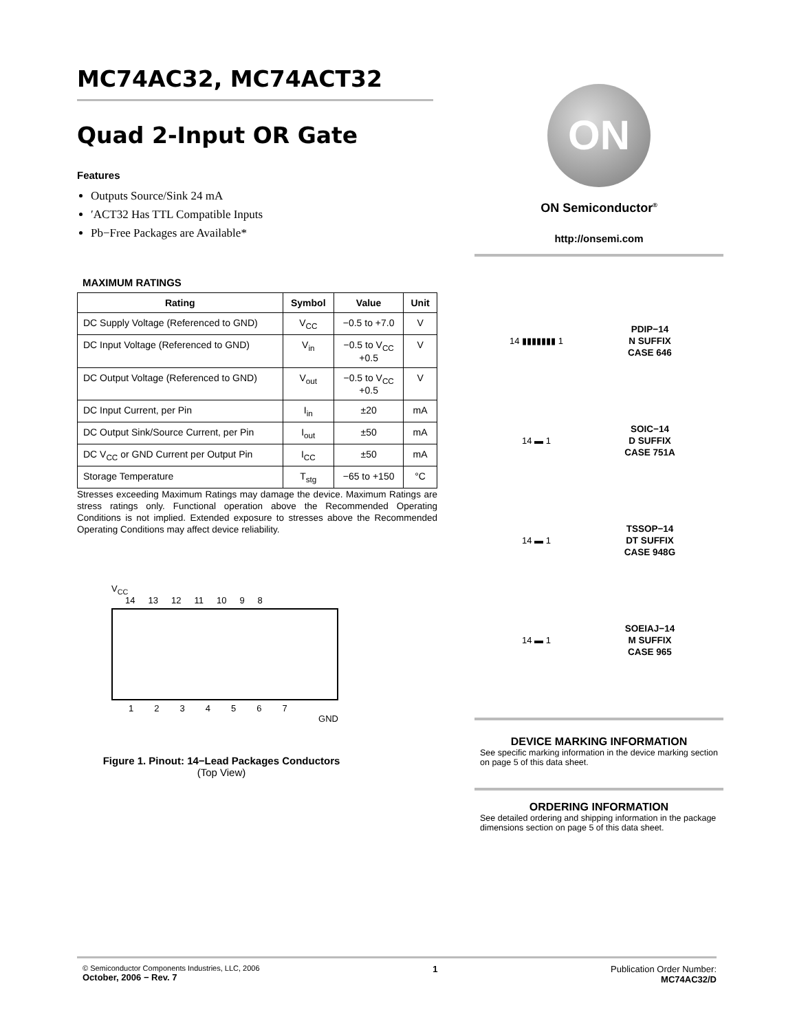MC74AC32, MC74ACT32
Quad 2-Input OR Gate
Features
Outputs Source/Sink 24 mA
′ACT32 Has TTL Compatible Inputs
Pb−Free Packages are Available*
MAXIMUM RATINGS
| Rating | Symbol | Value | Unit |
| --- | --- | --- | --- |
| DC Supply Voltage (Referenced to GND) | V<sub>CC</sub> | −0.5 to +7.0 | V |
| DC Input Voltage (Referenced to GND) | V<sub>in</sub> | −0.5 to V<sub>CC</sub> +0.5 | V |
| DC Output Voltage (Referenced to GND) | V<sub>out</sub> | −0.5 to V<sub>CC</sub> +0.5 | V |
| DC Input Current, per Pin | I<sub>in</sub> | ±20 | mA |
| DC Output Sink/Source Current, per Pin | I<sub>out</sub> | ±50 | mA |
| DC V<sub>CC</sub> or GND Current per Output Pin | I<sub>CC</sub> | ±50 | mA |
| Storage Temperature | T<sub>stg</sub> | −65 to +150 | °C |
Stresses exceeding Maximum Ratings may damage the device. Maximum Ratings are stress ratings only. Functional operation above the Recommended Operating Conditions is not implied. Extended exposure to stresses above the Recommended Operating Conditions may affect device reliability.
V<sub>CC</sub>
14 13 12 11 10 9 8
1234567
GND
Figure 1. Pinout: 14−Lead Packages Conductors
(Top View)
ON
ON Semiconductor<sup>®</sup>
http://onsemi.com
14 ▮▮▮▮▮▮▮ 1
PDIP−14
N SUFFIX
CASE 646
14 ▬ 1
SOIC−14
D SUFFIX
CASE 751A
14 ▬ 1
TSSOP−14
DT SUFFIX
CASE 948G
14 ▬ 1
SOEIAJ−14
M SUFFIX
CASE 965
DEVICE MARKING INFORMATION
See specific marking information in the device marking section on page 5 of this data sheet.
ORDERING INFORMATION
See detailed ordering and shipping information in the package dimensions section on page 5 of this data sheet.
© Semiconductor Components Industries, LLC, 2006
October, 2006 − Rev. 7
1 Publication Order Number:
MC74AC32/D